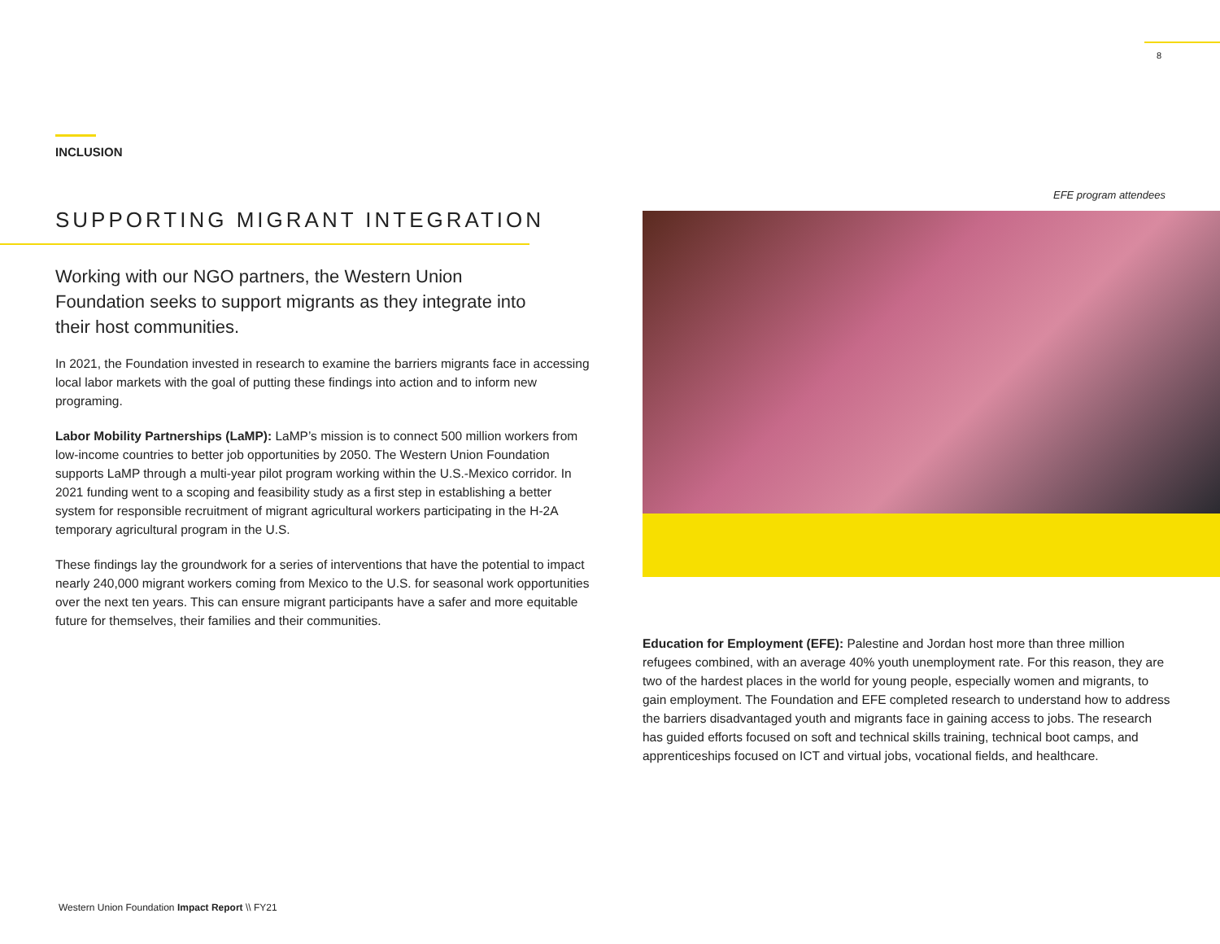8
INCLUSION
SUPPORTING MIGRANT INTEGRATION
Working with our NGO partners, the Western Union Foundation seeks to support migrants as they integrate into their host communities.
In 2021, the Foundation invested in research to examine the barriers migrants face in accessing local labor markets with the goal of putting these findings into action and to inform new programing.
Labor Mobility Partnerships (LaMP): LaMP’s mission is to connect 500 million workers from low-income countries to better job opportunities by 2050. The Western Union Foundation supports LaMP through a multi-year pilot program working within the U.S.-Mexico corridor. In 2021 funding went to a scoping and feasibility study as a first step in establishing a better system for responsible recruitment of migrant agricultural workers participating in the H-2A temporary agricultural program in the U.S.
These findings lay the groundwork for a series of interventions that have the potential to impact nearly 240,000 migrant workers coming from Mexico to the U.S. for seasonal work opportunities over the next ten years. This can ensure migrant participants have a safer and more equitable future for themselves, their families and their communities.
EFE program attendees
Education for Employment (EFE): Palestine and Jordan host more than three million refugees combined, with an average 40% youth unemployment rate. For this reason, they are two of the hardest places in the world for young people, especially women and migrants, to gain employment. The Foundation and EFE completed research to understand how to address the barriers disadvantaged youth and migrants face in gaining access to jobs. The research has guided efforts focused on soft and technical skills training, technical boot camps, and apprenticeships focused on ICT and virtual jobs, vocational fields, and healthcare.
Western Union Foundation Impact Report \\ FY21